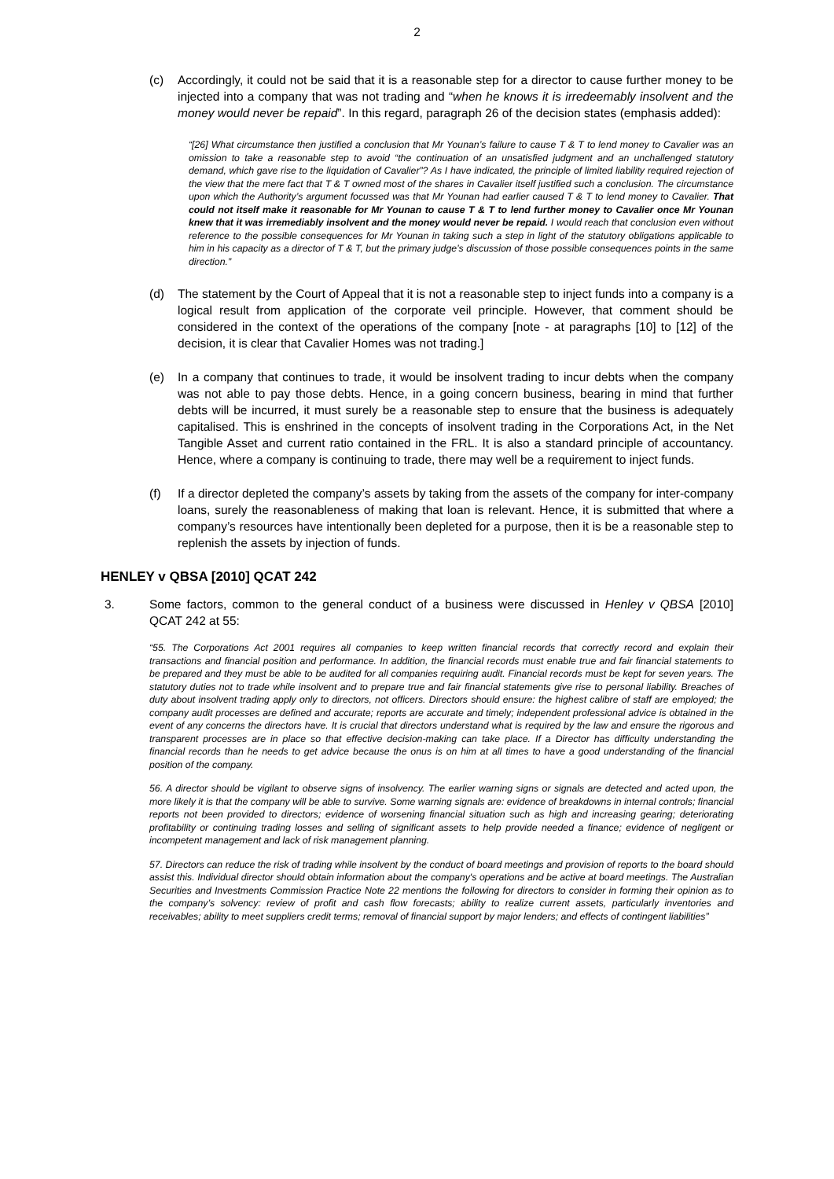2
(c) Accordingly, it could not be said that it is a reasonable step for a director to cause further money to be injected into a company that was not trading and “when he knows it is irredeemably insolvent and the money would never be repaid”. In this regard, paragraph 26 of the decision states (emphasis added):
“[26] What circumstance then justified a conclusion that Mr Younan’s failure to cause T & T to lend money to Cavalier was an omission to take a reasonable step to avoid “the continuation of an unsatisfied judgment and an unchallenged statutory demand, which gave rise to the liquidation of Cavalier”? As I have indicated, the principle of limited liability required rejection of the view that the mere fact that T & T owned most of the shares in Cavalier itself justified such a conclusion. The circumstance upon which the Authority’s argument focussed was that Mr Younan had earlier caused T & T to lend money to Cavalier. That could not itself make it reasonable for Mr Younan to cause T & T to lend further money to Cavalier once Mr Younan knew that it was irremediably insolvent and the money would never be repaid. I would reach that conclusion even without reference to the possible consequences for Mr Younan in taking such a step in light of the statutory obligations applicable to him in his capacity as a director of T & T, but the primary judge’s discussion of those possible consequences points in the same direction.”
(d) The statement by the Court of Appeal that it is not a reasonable step to inject funds into a company is a logical result from application of the corporate veil principle. However, that comment should be considered in the context of the operations of the company [note - at paragraphs [10] to [12] of the decision, it is clear that Cavalier Homes was not trading.]
(e) In a company that continues to trade, it would be insolvent trading to incur debts when the company was not able to pay those debts. Hence, in a going concern business, bearing in mind that further debts will be incurred, it must surely be a reasonable step to ensure that the business is adequately capitalised. This is enshrined in the concepts of insolvent trading in the Corporations Act, in the Net Tangible Asset and current ratio contained in the FRL. It is also a standard principle of accountancy. Hence, where a company is continuing to trade, there may well be a requirement to inject funds.
(f) If a director depleted the company’s assets by taking from the assets of the company for inter-company loans, surely the reasonableness of making that loan is relevant. Hence, it is submitted that where a company’s resources have intentionally been depleted for a purpose, then it is be a reasonable step to replenish the assets by injection of funds.
HENLEY v QBSA [2010] QCAT 242
3. Some factors, common to the general conduct of a business were discussed in Henley v QBSA [2010] QCAT 242 at 55:
“55. The Corporations Act 2001 requires all companies to keep written financial records that correctly record and explain their transactions and financial position and performance. In addition, the financial records must enable true and fair financial statements to be prepared and they must be able to be audited for all companies requiring audit. Financial records must be kept for seven years. The statutory duties not to trade while insolvent and to prepare true and fair financial statements give rise to personal liability. Breaches of duty about insolvent trading apply only to directors, not officers. Directors should ensure: the highest calibre of staff are employed; the company audit processes are defined and accurate; reports are accurate and timely; independent professional advice is obtained in the event of any concerns the directors have. It is crucial that directors understand what is required by the law and ensure the rigorous and transparent processes are in place so that effective decision-making can take place. If a Director has difficulty understanding the financial records than he needs to get advice because the onus is on him at all times to have a good understanding of the financial position of the company.
56. A director should be vigilant to observe signs of insolvency. The earlier warning signs or signals are detected and acted upon, the more likely it is that the company will be able to survive. Some warning signals are: evidence of breakdowns in internal controls; financial reports not been provided to directors; evidence of worsening financial situation such as high and increasing gearing; deteriorating profitability or continuing trading losses and selling of significant assets to help provide needed a finance; evidence of negligent or incompetent management and lack of risk management planning.
57. Directors can reduce the risk of trading while insolvent by the conduct of board meetings and provision of reports to the board should assist this. Individual director should obtain information about the company's operations and be active at board meetings. The Australian Securities and Investments Commission Practice Note 22 mentions the following for directors to consider in forming their opinion as to the company’s solvency: review of profit and cash flow forecasts; ability to realize current assets, particularly inventories and receivables; ability to meet suppliers credit terms; removal of financial support by major lenders; and effects of contingent liabilities”